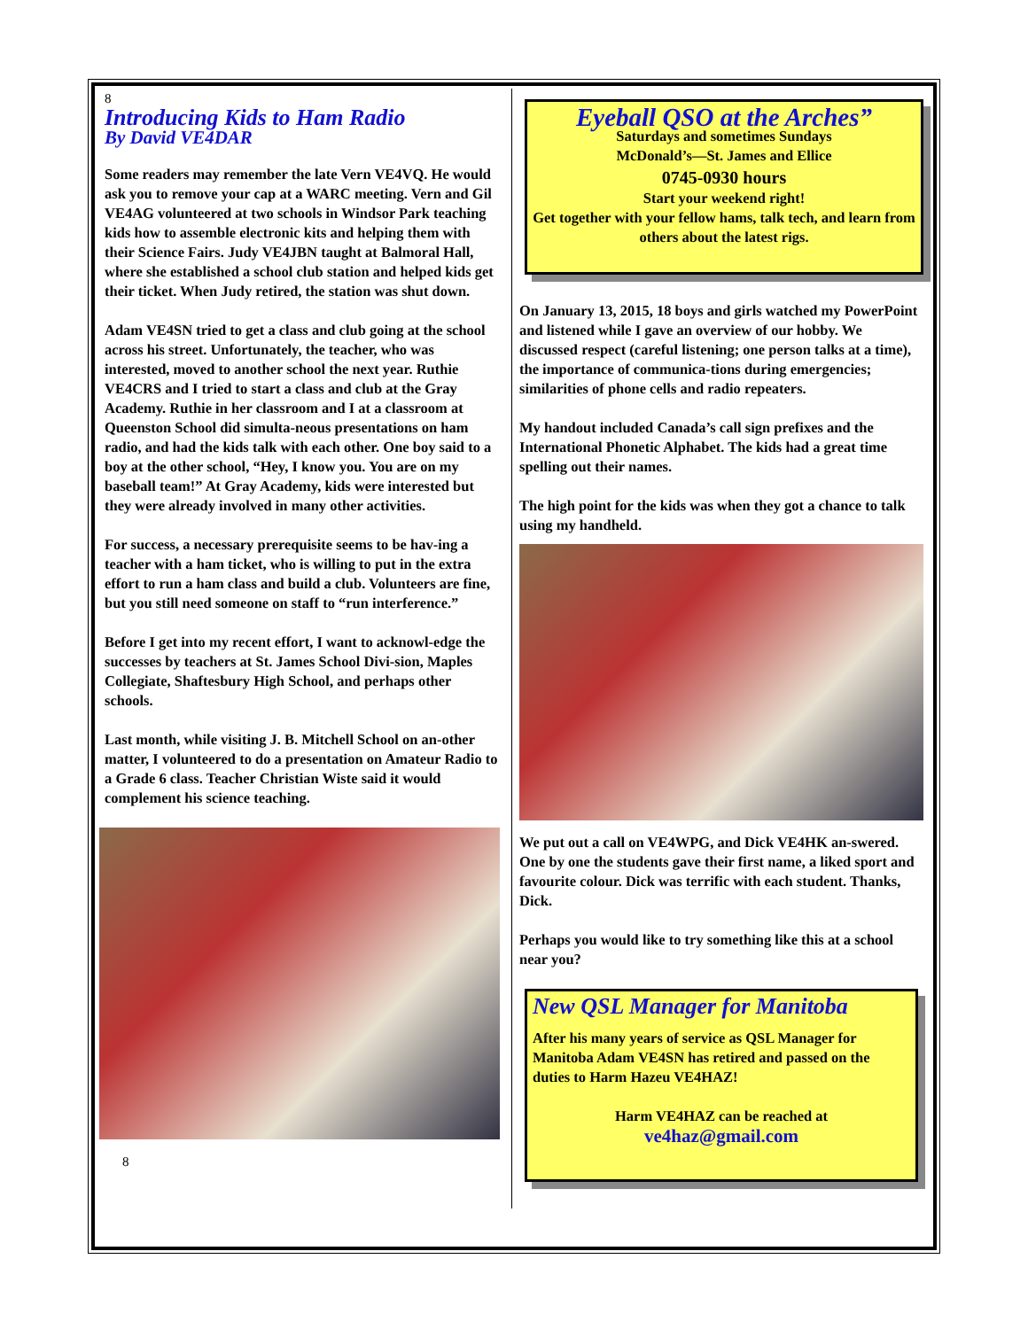8
Introducing Kids to Ham Radio
By David VE4DAR
Some readers may remember the late Vern VE4VQ. He would ask you to remove your cap at a WARC meeting. Vern and Gil VE4AG volunteered at two schools in Windsor Park teaching kids how to assemble electronic kits and helping them with their Science Fairs. Judy VE4JBN taught at Balmoral Hall, where she established a school club station and helped kids get their ticket. When Judy retired, the station was shut down.
Adam VE4SN tried to get a class and club going at the school across his street. Unfortunately, the teacher, who was interested, moved to another school the next year. Ruthie VE4CRS and I tried to start a class and club at the Gray Academy. Ruthie in her classroom and I at a classroom at Queenston School did simulta-neous presentations on ham radio, and had the kids talk with each other. One boy said to a boy at the other school, “Hey, I know you. You are on my baseball team!” At Gray Academy, kids were interested but they were already involved in many other activities.
For success, a necessary prerequisite seems to be hav-ing a teacher with a ham ticket, who is willing to put in the extra effort to run a ham class and build a club. Volunteers are fine, but you still need someone on staff to “run interference.”
Before I get into my recent effort, I want to acknowl-edge the successes by teachers at St. James School Divi-sion, Maples Collegiate, Shaftesbury High School, and perhaps other schools.
Last month, while visiting J. B. Mitchell School on an-other matter, I volunteered to do a presentation on Amateur Radio to a Grade 6 class. Teacher Christian Wiste said it would complement his science teaching.
8
Eyeball QSO at the Arches”
Saturdays and sometimes Sundays
McDonald’s—St. James and Ellice
0745-0930 hours
Start your weekend right!
Get together with your fellow hams, talk tech, and learn from others about the latest rigs.
On January 13, 2015, 18 boys and girls watched my PowerPoint and listened while I gave an overview of our hobby. We discussed respect (careful listening; one person talks at a time), the importance of communica-tions during emergencies; similarities of phone cells and radio repeaters.
My handout included Canada’s call sign prefixes and the International Phonetic Alphabet. The kids had a great time spelling out their names.
The high point for the kids was when they got a chance to talk using my handheld.
We put out a call on VE4WPG, and Dick VE4HK an-swered. One by one the students gave their first name, a liked sport and favourite colour. Dick was terrific with each student. Thanks, Dick.
Perhaps you would like to try something like this at a school near you?
New QSL Manager for Manitoba
After his many years of service as QSL Manager for Manitoba Adam VE4SN has retired and passed on the duties to Harm Hazeu VE4HAZ!
Harm VE4HAZ can be reached at
ve4haz@gmail.com